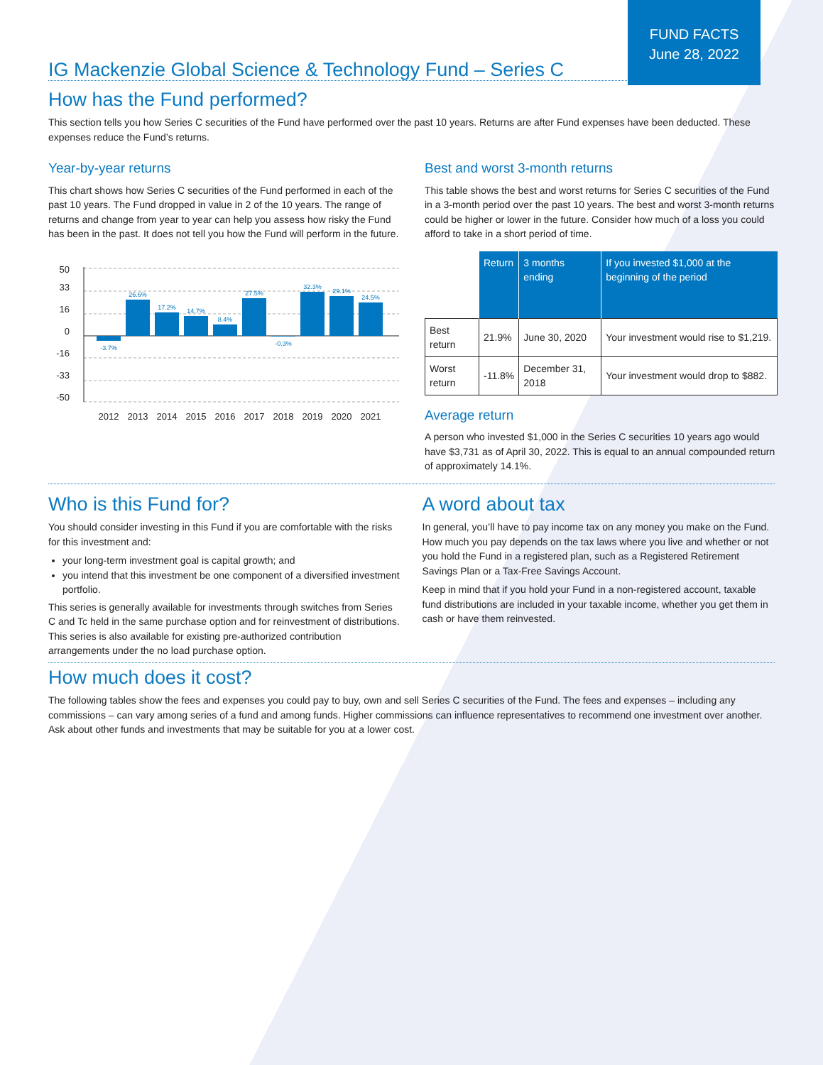FUND FACTS
June 28, 2022
IG Mackenzie Global Science & Technology Fund – Series C
How has the Fund performed?
This section tells you how Series C securities of the Fund have performed over the past 10 years. Returns are after Fund expenses have been deducted. These expenses reduce the Fund’s returns.
Year-by-year returns
This chart shows how Series C securities of the Fund performed in each of the past 10 years. The Fund dropped in value in 2 of the 10 years. The range of returns and change from year to year can help you assess how risky the Fund has been in the past. It does not tell you how the Fund will perform in the future.
50
33
16
0
-16
-33
-50
-3.7%
26.6%
17.2%
14.7%
8.4%
27.5%
-0.3%
32.3%
29.1%
24.5%
2012
2013
2014
2015
2016
2017
2018
2019
2020
2021
Best and worst 3-month returns
This table shows the best and worst returns for Series C securities of the Fund in a 3-month period over the past 10 years. The best and worst 3-month returns could be higher or lower in the future. Consider how much of a loss you could afford to take in a short period of time.
| | Return | 3 months ending | If you invested $1,000 at the beginning of the period |
| --- | --- | --- | --- |
| Best return | 21.9% | June 30, 2020 | Your investment would rise to $1,219. |
| Worst return | -11.8% | December 31, 2018 | Your investment would drop to $882. |
Average return
A person who invested $1,000 in the Series C securities 10 years ago would have $3,731 as of April 30, 2022. This is equal to an annual compounded return of approximately 14.1%.
Who is this Fund for?
You should consider investing in this Fund if you are comfortable with the risks for this investment and:
your long-term investment goal is capital growth; and
you intend that this investment be one component of a diversified investment portfolio.
This series is generally available for investments through switches from Series C and Tc held in the same purchase option and for reinvestment of distributions. This series is also available for existing pre-authorized contribution arrangements under the no load purchase option.
A word about tax
In general, you’ll have to pay income tax on any money you make on the Fund. How much you pay depends on the tax laws where you live and whether or not you hold the Fund in a registered plan, such as a Registered Retirement Savings Plan or a Tax-Free Savings Account.
Keep in mind that if you hold your Fund in a non-registered account, taxable fund distributions are included in your taxable income, whether you get them in cash or have them reinvested.
How much does it cost?
The following tables show the fees and expenses you could pay to buy, own and sell Series C securities of the Fund. The fees and expenses – including any commissions – can vary among series of a fund and among funds. Higher commissions can influence representatives to recommend one investment over another. Ask about other funds and investments that may be suitable for you at a lower cost.